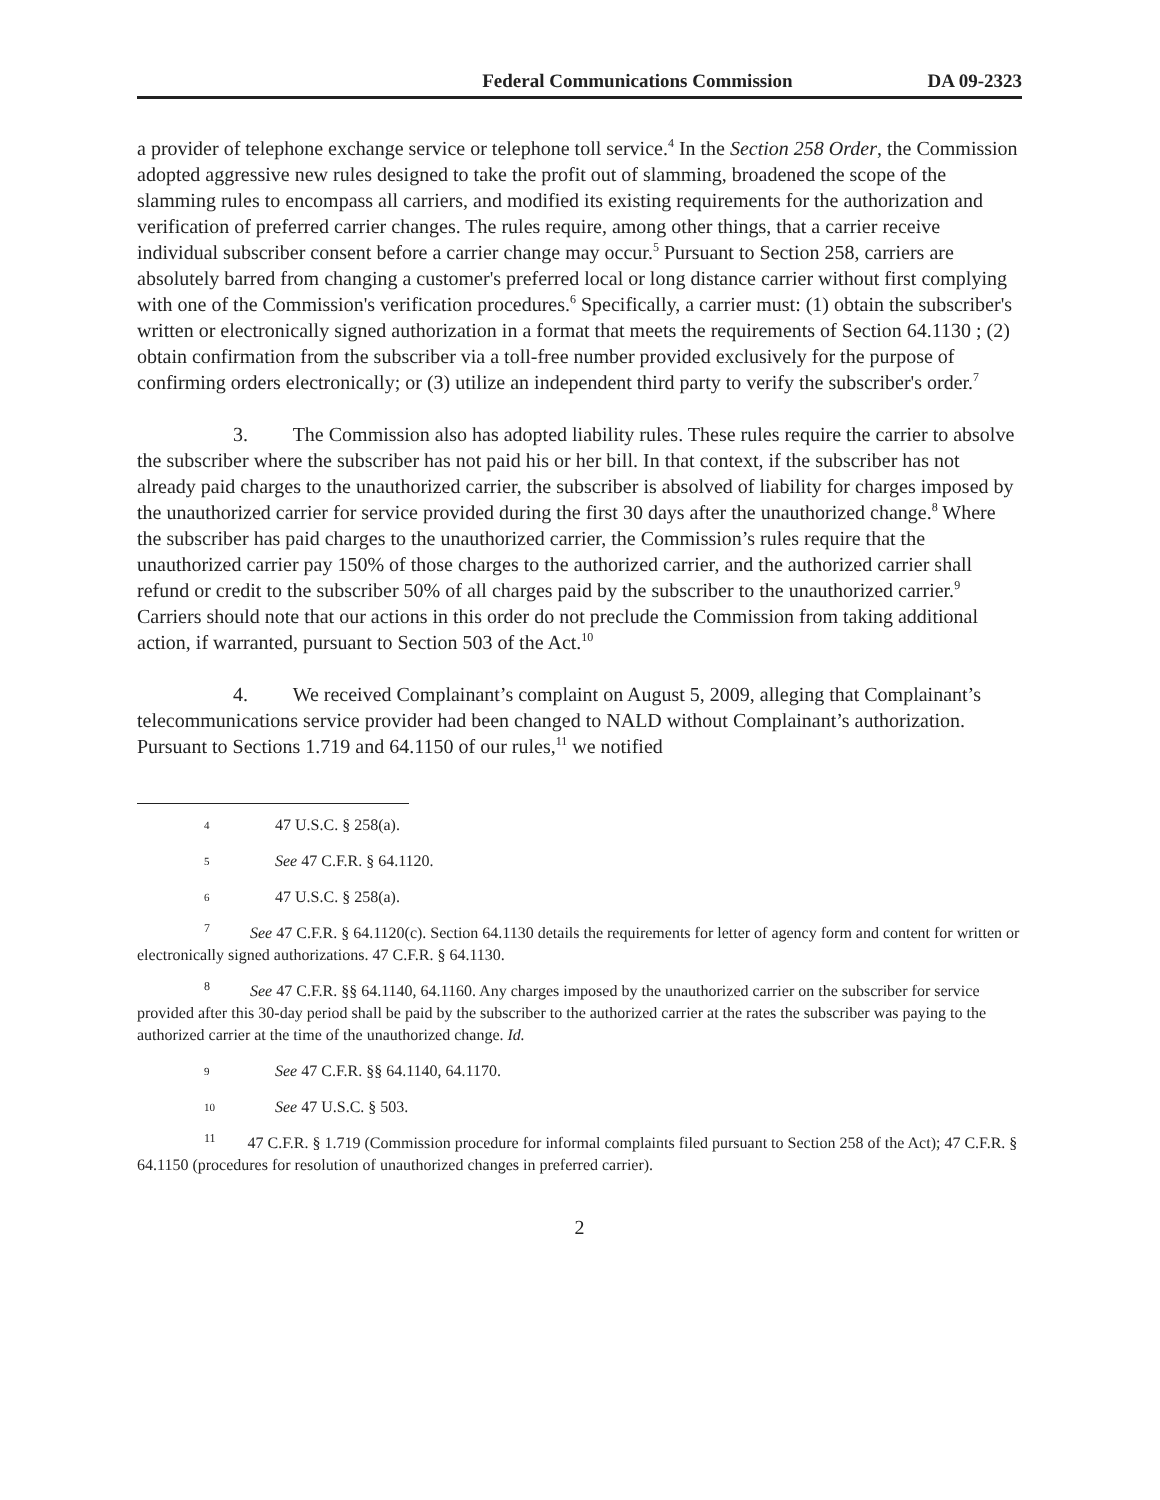Federal Communications Commission DA 09-2323
a provider of telephone exchange service or telephone toll service.<sup>4</sup> In the Section 258 Order, the Commission adopted aggressive new rules designed to take the profit out of slamming, broadened the scope of the slamming rules to encompass all carriers, and modified its existing requirements for the authorization and verification of preferred carrier changes. The rules require, among other things, that a carrier receive individual subscriber consent before a carrier change may occur.<sup>5</sup> Pursuant to Section 258, carriers are absolutely barred from changing a customer's preferred local or long distance carrier without first complying with one of the Commission's verification procedures.<sup>6</sup> Specifically, a carrier must: (1) obtain the subscriber's written or electronically signed authorization in a format that meets the requirements of Section 64.1130 ; (2) obtain confirmation from the subscriber via a toll-free number provided exclusively for the purpose of confirming orders electronically; or (3) utilize an independent third party to verify the subscriber's order.<sup>7</sup>
3. The Commission also has adopted liability rules. These rules require the carrier to absolve the subscriber where the subscriber has not paid his or her bill. In that context, if the subscriber has not already paid charges to the unauthorized carrier, the subscriber is absolved of liability for charges imposed by the unauthorized carrier for service provided during the first 30 days after the unauthorized change.<sup>8</sup> Where the subscriber has paid charges to the unauthorized carrier, the Commission’s rules require that the unauthorized carrier pay 150% of those charges to the authorized carrier, and the authorized carrier shall refund or credit to the subscriber 50% of all charges paid by the subscriber to the unauthorized carrier.<sup>9</sup> Carriers should note that our actions in this order do not preclude the Commission from taking additional action, if warranted, pursuant to Section 503 of the Act.<sup>10</sup>
4. We received Complainant’s complaint on August 5, 2009, alleging that Complainant’s telecommunications service provider had been changed to NALD without Complainant’s authorization. Pursuant to Sections 1.719 and 64.1150 of our rules,<sup>11</sup> we notified
4 47 U.S.C. § 258(a).
5 See 47 C.F.R. § 64.1120.
6 47 U.S.C. § 258(a).
<sup>7</sup> See 47 C.F.R. § 64.1120(c). Section 64.1130 details the requirements for letter of agency form and content for written or electronically signed authorizations. 47 C.F.R. § 64.1130.
<sup>8</sup> See 47 C.F.R. §§ 64.1140, 64.1160. Any charges imposed by the unauthorized carrier on the subscriber for service provided after this 30-day period shall be paid by the subscriber to the authorized carrier at the rates the subscriber was paying to the authorized carrier at the time of the unauthorized change. Id.
9 See 47 C.F.R. §§ 64.1140, 64.1170.
10 See 47 U.S.C. § 503.
<sup>11</sup> 47 C.F.R. § 1.719 (Commission procedure for informal complaints filed pursuant to Section 258 of the Act); 47 C.F.R. § 64.1150 (procedures for resolution of unauthorized changes in preferred carrier).
2